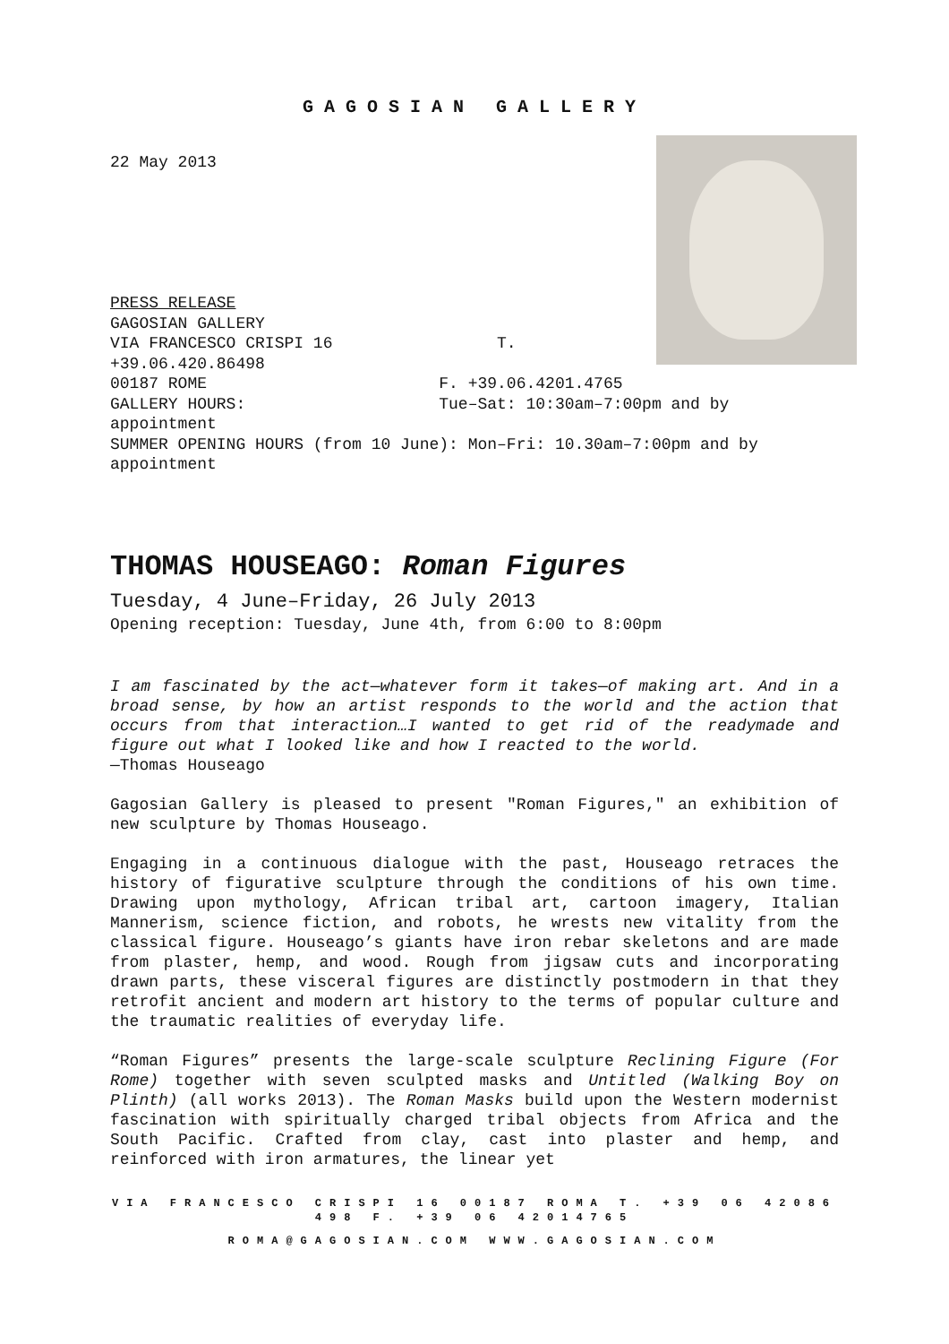GAGOSIAN GALLERY
22 May 2013
PRESS RELEASE
GAGOSIAN GALLERY
VIA FRANCESCO CRISPI 16 T.
+39.06.420.86498
00187 ROME F. +39.06.4201.4765
GALLERY HOURS: Tue–Sat: 10:30am–7:00pm and by appointment
SUMMER OPENING HOURS (from 10 June): Mon–Fri: 10.30am–7:00pm and by appointment
THOMAS HOUSEAGO: Roman Figures
Tuesday, 4 June–Friday, 26 July 2013
Opening reception: Tuesday, June 4th, from 6:00 to 8:00pm
I am fascinated by the act—whatever form it takes—of making art. And in a broad sense, by how an artist responds to the world and the action that occurs from that interaction…I wanted to get rid of the readymade and figure out what I looked like and how I reacted to the world.
—Thomas Houseago
Gagosian Gallery is pleased to present "Roman Figures," an exhibition of new sculpture by Thomas Houseago.
Engaging in a continuous dialogue with the past, Houseago retraces the history of figurative sculpture through the conditions of his own time. Drawing upon mythology, African tribal art, cartoon imagery, Italian Mannerism, science fiction, and robots, he wrests new vitality from the classical figure. Houseago’s giants have iron rebar skeletons and are made from plaster, hemp, and wood. Rough from jigsaw cuts and incorporating drawn parts, these visceral figures are distinctly postmodern in that they retrofit ancient and modern art history to the terms of popular culture and the traumatic realities of everyday life.
“Roman Figures” presents the large-scale sculpture Reclining Figure (For Rome) together with seven sculpted masks and Untitled (Walking Boy on Plinth) (all works 2013). The Roman Masks build upon the Western modernist fascination with spiritually charged tribal objects from Africa and the South Pacific. Crafted from clay, cast into plaster and hemp, and reinforced with iron armatures, the linear yet
VIA FRANCESCO CRISPI 16 00187 ROMA T. +39 06 42086 498 F. +39 06 42014765
ROMA@GAGOSIAN.COM WWW.GAGOSIAN.COM